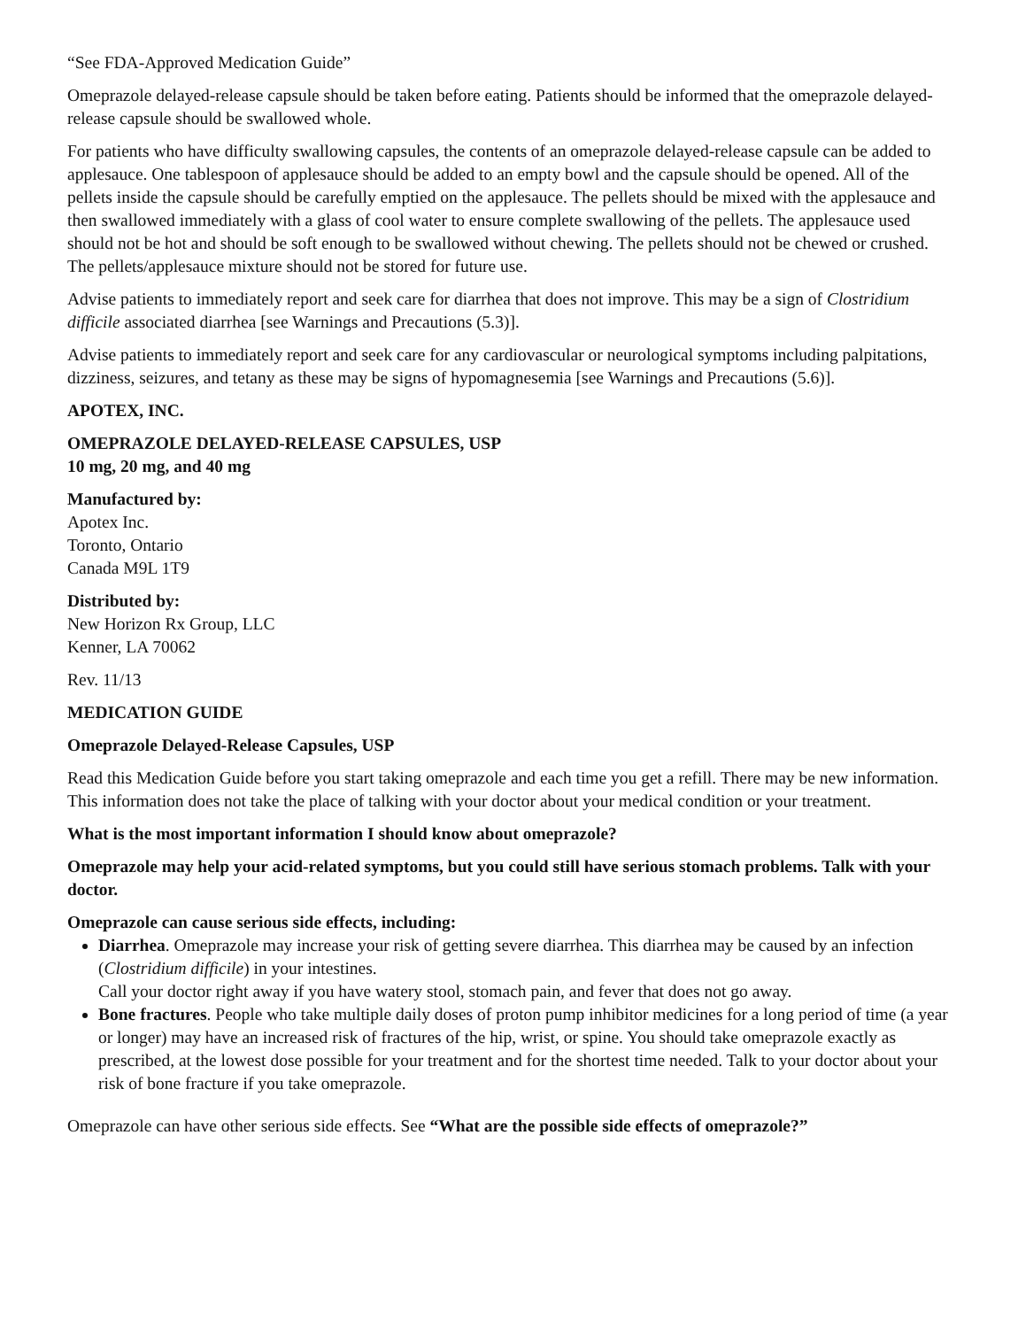“See FDA-Approved Medication Guide”
Omeprazole delayed-release capsule should be taken before eating. Patients should be informed that the omeprazole delayed-release capsule should be swallowed whole.
For patients who have difficulty swallowing capsules, the contents of an omeprazole delayed-release capsule can be added to applesauce. One tablespoon of applesauce should be added to an empty bowl and the capsule should be opened. All of the pellets inside the capsule should be carefully emptied on the applesauce. The pellets should be mixed with the applesauce and then swallowed immediately with a glass of cool water to ensure complete swallowing of the pellets. The applesauce used should not be hot and should be soft enough to be swallowed without chewing. The pellets should not be chewed or crushed. The pellets/applesauce mixture should not be stored for future use.
Advise patients to immediately report and seek care for diarrhea that does not improve. This may be a sign of Clostridium difficile associated diarrhea [see Warnings and Precautions (5.3)].
Advise patients to immediately report and seek care for any cardiovascular or neurological symptoms including palpitations, dizziness, seizures, and tetany as these may be signs of hypomagnesemia [see Warnings and Precautions (5.6)].
APOTEX, INC.
OMEPRAZOLE DELAYED-RELEASE CAPSULES, USP
10 mg, 20 mg, and 40 mg
Manufactured by:
Apotex Inc.
Toronto, Ontario
Canada M9L 1T9
Distributed by:
New Horizon Rx Group, LLC
Kenner, LA 70062
Rev. 11/13
MEDICATION GUIDE
Omeprazole Delayed-Release Capsules, USP
Read this Medication Guide before you start taking omeprazole and each time you get a refill. There may be new information. This information does not take the place of talking with your doctor about your medical condition or your treatment.
What is the most important information I should know about omeprazole?
Omeprazole may help your acid-related symptoms, but you could still have serious stomach problems. Talk with your doctor.
Omeprazole can cause serious side effects, including:
Diarrhea. Omeprazole may increase your risk of getting severe diarrhea. This diarrhea may be caused by an infection (Clostridium difficile) in your intestines.
Call your doctor right away if you have watery stool, stomach pain, and fever that does not go away.
Bone fractures. People who take multiple daily doses of proton pump inhibitor medicines for a long period of time (a year or longer) may have an increased risk of fractures of the hip, wrist, or spine. You should take omeprazole exactly as prescribed, at the lowest dose possible for your treatment and for the shortest time needed. Talk to your doctor about your risk of bone fracture if you take omeprazole.
Omeprazole can have other serious side effects. See “What are the possible side effects of omeprazole?”